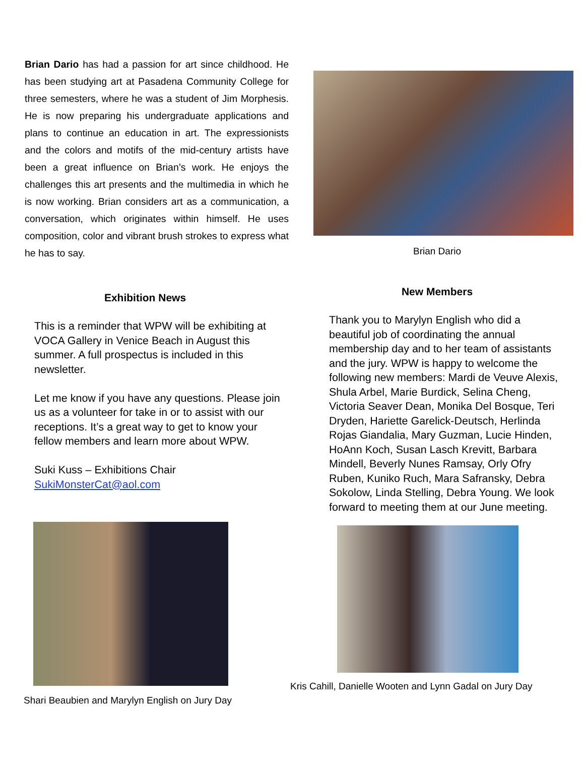Brian Dario has had a passion for art since childhood. He has been studying art at Pasadena Community College for three semesters, where he was a student of Jim Morphesis. He is now preparing his undergraduate applications and plans to continue an education in art. The expressionists and the colors and motifs of the mid-century artists have been a great influence on Brian’s work. He enjoys the challenges this art presents and the multimedia in which he is now working. Brian considers art as a communication, a conversation, which originates within himself. He uses composition, color and vibrant brush strokes to express what he has to say.
Brian Dario
Exhibition News
This is a reminder that WPW will be exhibiting at VOCA Gallery in Venice Beach in August this summer. A full prospectus is included in this newsletter.
Let me know if you have any questions. Please join us as a volunteer for take in or to assist with our receptions. It’s a great way to get to know your fellow members and learn more about WPW.
Suki Kuss – Exhibitions Chair
SukiMonsterCat@aol.com
Shari Beaubien and Marylyn English on Jury Day
New Members
Thank you to Marylyn English who did a beautiful job of coordinating the annual membership day and to her team of assistants and the jury. WPW is happy to welcome the following new members: Mardi de Veuve Alexis, Shula Arbel, Marie Burdick, Selina Cheng, Victoria Seaver Dean, Monika Del Bosque, Teri Dryden, Hariette Garelick-Deutsch, Herlinda Rojas Giandalia, Mary Guzman, Lucie Hinden, HoAnn Koch, Susan Lasch Krevitt, Barbara Mindell, Beverly Nunes Ramsay, Orly Ofry Ruben, Kuniko Ruch, Mara Safransky, Debra Sokolow, Linda Stelling, Debra Young. We look forward to meeting them at our June meeting.
Kris Cahill, Danielle Wooten and Lynn Gadal on Jury Day